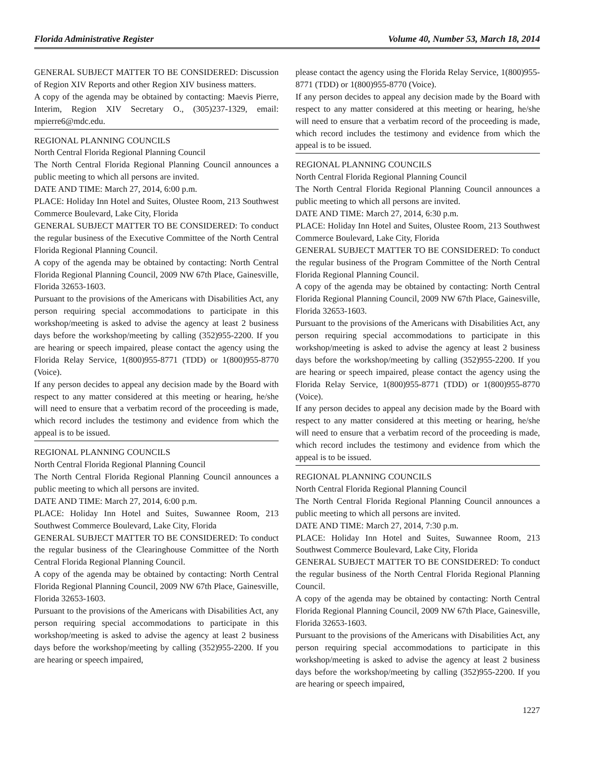Florida Administrative Register Volume 40, Number 53, March 18, 2014
GENERAL SUBJECT MATTER TO BE CONSIDERED: Discussion of Region XIV Reports and other Region XIV business matters.
A copy of the agenda may be obtained by contacting: Maevis Pierre, Interim, Region XIV Secretary O., (305)237-1329, email: mpierre6@mdc.edu.
REGIONAL PLANNING COUNCILS
North Central Florida Regional Planning Council
The North Central Florida Regional Planning Council announces a public meeting to which all persons are invited.
DATE AND TIME: March 27, 2014, 6:00 p.m.
PLACE: Holiday Inn Hotel and Suites, Olustee Room, 213 Southwest Commerce Boulevard, Lake City, Florida
GENERAL SUBJECT MATTER TO BE CONSIDERED: To conduct the regular business of the Executive Committee of the North Central Florida Regional Planning Council.
A copy of the agenda may be obtained by contacting: North Central Florida Regional Planning Council, 2009 NW 67th Place, Gainesville, Florida 32653-1603.
Pursuant to the provisions of the Americans with Disabilities Act, any person requiring special accommodations to participate in this workshop/meeting is asked to advise the agency at least 2 business days before the workshop/meeting by calling (352)955-2200. If you are hearing or speech impaired, please contact the agency using the Florida Relay Service, 1(800)955-8771 (TDD) or 1(800)955-8770 (Voice).
If any person decides to appeal any decision made by the Board with respect to any matter considered at this meeting or hearing, he/she will need to ensure that a verbatim record of the proceeding is made, which record includes the testimony and evidence from which the appeal is to be issued.
REGIONAL PLANNING COUNCILS
North Central Florida Regional Planning Council
The North Central Florida Regional Planning Council announces a public meeting to which all persons are invited.
DATE AND TIME: March 27, 2014, 6:00 p.m.
PLACE: Holiday Inn Hotel and Suites, Suwannee Room, 213 Southwest Commerce Boulevard, Lake City, Florida
GENERAL SUBJECT MATTER TO BE CONSIDERED: To conduct the regular business of the Clearinghouse Committee of the North Central Florida Regional Planning Council.
A copy of the agenda may be obtained by contacting: North Central Florida Regional Planning Council, 2009 NW 67th Place, Gainesville, Florida 32653-1603.
Pursuant to the provisions of the Americans with Disabilities Act, any person requiring special accommodations to participate in this workshop/meeting is asked to advise the agency at least 2 business days before the workshop/meeting by calling (352)955-2200. If you are hearing or speech impaired,
please contact the agency using the Florida Relay Service, 1(800)955-8771 (TDD) or 1(800)955-8770 (Voice).
If any person decides to appeal any decision made by the Board with respect to any matter considered at this meeting or hearing, he/she will need to ensure that a verbatim record of the proceeding is made, which record includes the testimony and evidence from which the appeal is to be issued.
REGIONAL PLANNING COUNCILS
North Central Florida Regional Planning Council
The North Central Florida Regional Planning Council announces a public meeting to which all persons are invited.
DATE AND TIME: March 27, 2014, 6:30 p.m.
PLACE: Holiday Inn Hotel and Suites, Olustee Room, 213 Southwest Commerce Boulevard, Lake City, Florida
GENERAL SUBJECT MATTER TO BE CONSIDERED: To conduct the regular business of the Program Committee of the North Central Florida Regional Planning Council.
A copy of the agenda may be obtained by contacting: North Central Florida Regional Planning Council, 2009 NW 67th Place, Gainesville, Florida 32653-1603.
Pursuant to the provisions of the Americans with Disabilities Act, any person requiring special accommodations to participate in this workshop/meeting is asked to advise the agency at least 2 business days before the workshop/meeting by calling (352)955-2200. If you are hearing or speech impaired, please contact the agency using the Florida Relay Service, 1(800)955-8771 (TDD) or 1(800)955-8770 (Voice).
If any person decides to appeal any decision made by the Board with respect to any matter considered at this meeting or hearing, he/she will need to ensure that a verbatim record of the proceeding is made, which record includes the testimony and evidence from which the appeal is to be issued.
REGIONAL PLANNING COUNCILS
North Central Florida Regional Planning Council
The North Central Florida Regional Planning Council announces a public meeting to which all persons are invited.
DATE AND TIME: March 27, 2014, 7:30 p.m.
PLACE: Holiday Inn Hotel and Suites, Suwannee Room, 213 Southwest Commerce Boulevard, Lake City, Florida
GENERAL SUBJECT MATTER TO BE CONSIDERED: To conduct the regular business of the North Central Florida Regional Planning Council.
A copy of the agenda may be obtained by contacting: North Central Florida Regional Planning Council, 2009 NW 67th Place, Gainesville, Florida 32653-1603.
Pursuant to the provisions of the Americans with Disabilities Act, any person requiring special accommodations to participate in this workshop/meeting is asked to advise the agency at least 2 business days before the workshop/meeting by calling (352)955-2200. If you are hearing or speech impaired,
1227